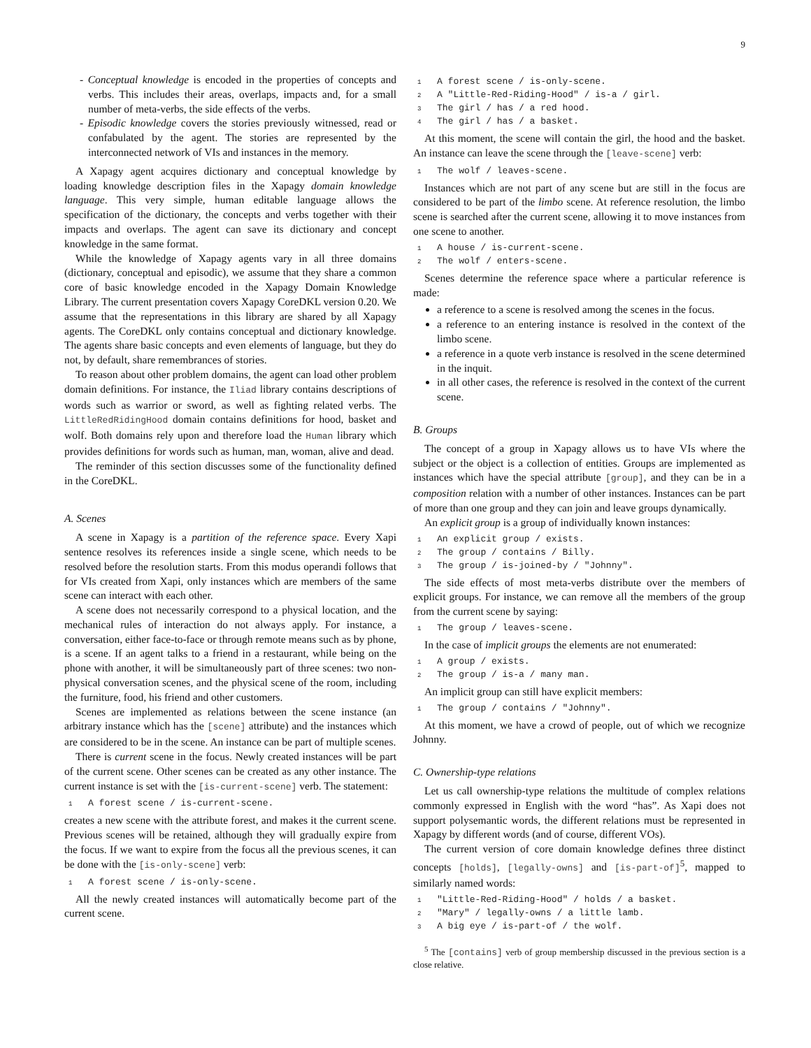9
- Conceptual knowledge is encoded in the properties of concepts and verbs. This includes their areas, overlaps, impacts and, for a small number of meta-verbs, the side effects of the verbs.
- Episodic knowledge covers the stories previously witnessed, read or confabulated by the agent. The stories are represented by the interconnected network of VIs and instances in the memory.
A Xapagy agent acquires dictionary and conceptual knowledge by loading knowledge description files in the Xapagy domain knowledge language. This very simple, human editable language allows the specification of the dictionary, the concepts and verbs together with their impacts and overlaps. The agent can save its dictionary and concept knowledge in the same format.
While the knowledge of Xapagy agents vary in all three domains (dictionary, conceptual and episodic), we assume that they share a common core of basic knowledge encoded in the Xapagy Domain Knowledge Library. The current presentation covers Xapagy CoreDKL version 0.20. We assume that the representations in this library are shared by all Xapagy agents. The CoreDKL only contains conceptual and dictionary knowledge. The agents share basic concepts and even elements of language, but they do not, by default, share remembrances of stories.
To reason about other problem domains, the agent can load other problem domain definitions. For instance, the Iliad library contains descriptions of words such as warrior or sword, as well as fighting related verbs. The LittleRedRidingHood domain contains definitions for hood, basket and wolf. Both domains rely upon and therefore load the Human library which provides definitions for words such as human, man, woman, alive and dead.
The reminder of this section discusses some of the functionality defined in the CoreDKL.
A. Scenes
A scene in Xapagy is a partition of the reference space. Every Xapi sentence resolves its references inside a single scene, which needs to be resolved before the resolution starts. From this modus operandi follows that for VIs created from Xapi, only instances which are members of the same scene can interact with each other.
A scene does not necessarily correspond to a physical location, and the mechanical rules of interaction do not always apply. For instance, a conversation, either face-to-face or through remote means such as by phone, is a scene. If an agent talks to a friend in a restaurant, while being on the phone with another, it will be simultaneously part of three scenes: two non-physical conversation scenes, and the physical scene of the room, including the furniture, food, his friend and other customers.
Scenes are implemented as relations between the scene instance (an arbitrary instance which has the [scene] attribute) and the instances which are considered to be in the scene. An instance can be part of multiple scenes.
There is current scene in the focus. Newly created instances will be part of the current scene. Other scenes can be created as any other instance. The current instance is set with the [is-current-scene] verb. The statement:
1 A forest scene / is-current-scene.
creates a new scene with the attribute forest, and makes it the current scene. Previous scenes will be retained, although they will gradually expire from the focus. If we want to expire from the focus all the previous scenes, it can be done with the [is-only-scene] verb:
1 A forest scene / is-only-scene.
All the newly created instances will automatically become part of the current scene.
1 A forest scene / is-only-scene. 2 A "Little-Red-Riding-Hood" / is-a / girl. 3 The girl / has / a red hood. 4 The girl / has / a basket.
At this moment, the scene will contain the girl, the hood and the basket. An instance can leave the scene through the [leave-scene] verb:
1 The wolf / leaves-scene.
Instances which are not part of any scene but are still in the focus are considered to be part of the limbo scene. At reference resolution, the limbo scene is searched after the current scene, allowing it to move instances from one scene to another.
1 A house / is-current-scene. 2 The wolf / enters-scene.
Scenes determine the reference space where a particular reference is made:
a reference to a scene is resolved among the scenes in the focus.
a reference to an entering instance is resolved in the context of the limbo scene.
a reference in a quote verb instance is resolved in the scene determined in the inquit.
in all other cases, the reference is resolved in the context of the current scene.
B. Groups
The concept of a group in Xapagy allows us to have VIs where the subject or the object is a collection of entities. Groups are implemented as instances which have the special attribute [group], and they can be in a composition relation with a number of other instances. Instances can be part of more than one group and they can join and leave groups dynamically.
An explicit group is a group of individually known instances:
1 An explicit group / exists. 2 The group / contains / Billy. 3 The group / is-joined-by / "Johnny".
The side effects of most meta-verbs distribute over the members of explicit groups. For instance, we can remove all the members of the group from the current scene by saying:
1 The group / leaves-scene.
In the case of implicit groups the elements are not enumerated:
1 A group / exists. 2 The group / is-a / many man.
An implicit group can still have explicit members:
1 The group / contains / "Johnny".
At this moment, we have a crowd of people, out of which we recognize Johnny.
C. Ownership-type relations
Let us call ownership-type relations the multitude of complex relations commonly expressed in English with the word “has”. As Xapi does not support polysemantic words, the different relations must be represented in Xapagy by different words (and of course, different VOs).
The current version of core domain knowledge defines three distinct concepts [holds], [legally-owns] and [is-part-of]<sup>5</sup>, mapped to similarly named words:
1 "Little-Red-Riding-Hood" / holds / a basket. 2 "Mary" / legally-owns / a little lamb. 3 A big eye / is-part-of / the wolf.
<sup>5</sup> The [contains] verb of group membership discussed in the previous section is a close relative.